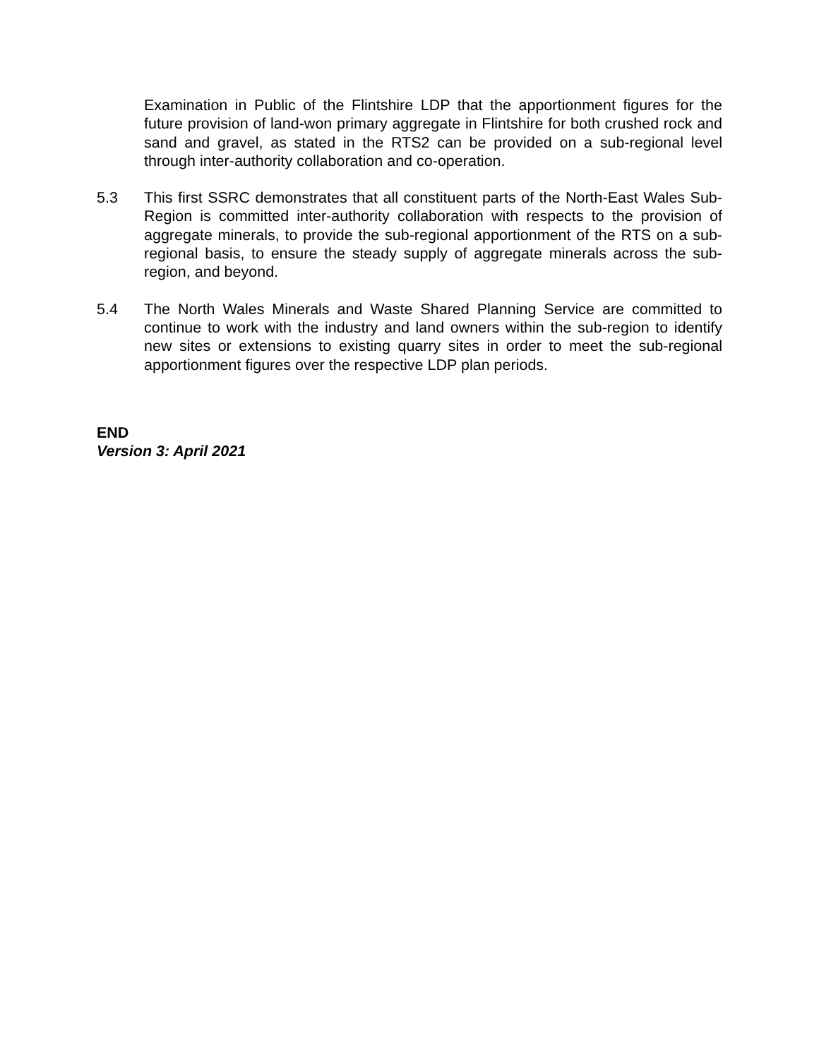Examination in Public of the Flintshire LDP that the apportionment figures for the future provision of land-won primary aggregate in Flintshire for both crushed rock and sand and gravel, as stated in the RTS2 can be provided on a sub-regional level through inter-authority collaboration and co-operation.
5.3 This first SSRC demonstrates that all constituent parts of the North-East Wales Sub-Region is committed inter-authority collaboration with respects to the provision of aggregate minerals, to provide the sub-regional apportionment of the RTS on a sub-regional basis, to ensure the steady supply of aggregate minerals across the sub-region, and beyond.
5.4 The North Wales Minerals and Waste Shared Planning Service are committed to continue to work with the industry and land owners within the sub-region to identify new sites or extensions to existing quarry sites in order to meet the sub-regional apportionment figures over the respective LDP plan periods.
END
Version 3: April 2021